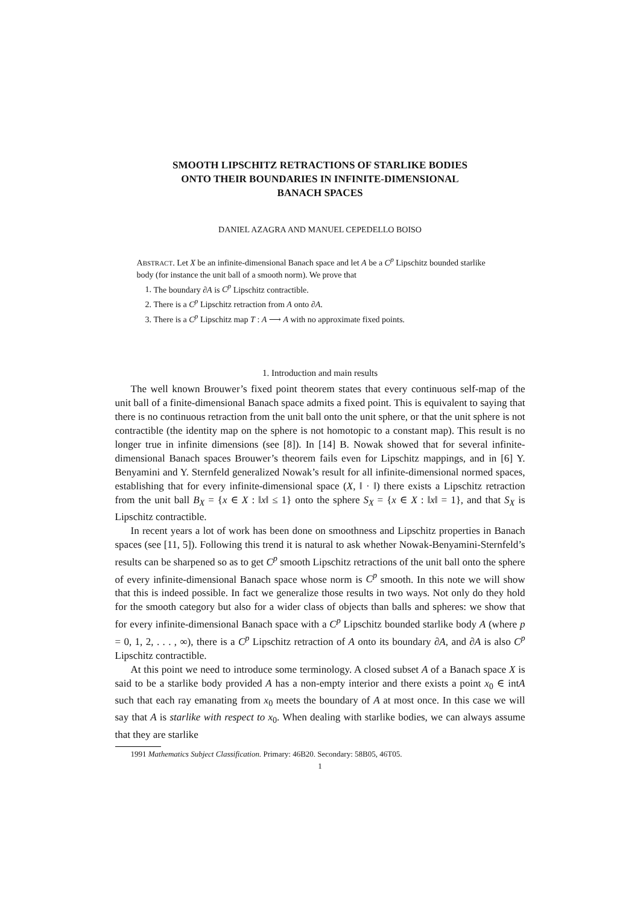SMOOTH LIPSCHITZ RETRACTIONS OF STARLIKE BODIES
ONTO THEIR BOUNDARIES IN INFINITE-DIMENSIONAL
BANACH SPACES
DANIEL AZAGRA AND MANUEL CEPEDELLO BOISO
ABSTRACT. Let X be an infinite-dimensional Banach space and let A be a C<sup>p</sup> Lipschitz bounded starlike body (for instance the unit ball of a smooth norm). We prove that
1. The boundary ∂A is C<sup>p</sup> Lipschitz contractible.
2. There is a C<sup>p</sup> Lipschitz retraction from A onto ∂A.
3. There is a C<sup>p</sup> Lipschitz map T : A ⟶ A with no approximate fixed points.
1. Introduction and main results
The well known Brouwer’s fixed point theorem states that every continuous self-map of the unit ball of a finite-dimensional Banach space admits a fixed point. This is equivalent to saying that there is no continuous retraction from the unit ball onto the unit sphere, or that the unit sphere is not contractible (the identity map on the sphere is not homotopic to a constant map). This result is no longer true in infinite dimensions (see [8]). In [14] B. Nowak showed that for several infinite-dimensional Banach spaces Brouwer’s theorem fails even for Lipschitz mappings, and in [6] Y. Benyamini and Y. Sternfeld generalized Nowak’s result for all infinite-dimensional normed spaces, establishing that for every infinite-dimensional space (X, ‖ · ‖) there exists a Lipschitz retraction from the unit ball B<sub>X</sub> = {x ∈ X : ‖x‖ ≤ 1} onto the sphere S<sub>X</sub> = {x ∈ X : ‖x‖ = 1}, and that S<sub>X</sub> is Lipschitz contractible.
In recent years a lot of work has been done on smoothness and Lipschitz properties in Banach spaces (see [11, 5]). Following this trend it is natural to ask whether Nowak-Benyamini-Sternfeld’s results can be sharpened so as to get C<sup>p</sup> smooth Lipschitz retractions of the unit ball onto the sphere of every infinite-dimensional Banach space whose norm is C<sup>p</sup> smooth. In this note we will show that this is indeed possible. In fact we generalize those results in two ways. Not only do they hold for the smooth category but also for a wider class of objects than balls and spheres: we show that for every infinite-dimensional Banach space with a C<sup>p</sup> Lipschitz bounded starlike body A (where p = 0, 1, 2, . . . , ∞), there is a C<sup>p</sup> Lipschitz retraction of A onto its boundary ∂A, and ∂A is also C<sup>p</sup> Lipschitz contractible.
At this point we need to introduce some terminology. A closed subset A of a Banach space X is said to be a starlike body provided A has a non-empty interior and there exists a point x<sub>0</sub> ∈ intA such that each ray emanating from x<sub>0</sub> meets the boundary of A at most once. In this case we will say that A is starlike with respect to x<sub>0</sub>. When dealing with starlike bodies, we can always assume that they are starlike
1991 Mathematics Subject Classification. Primary: 46B20. Secondary: 58B05, 46T05.
1